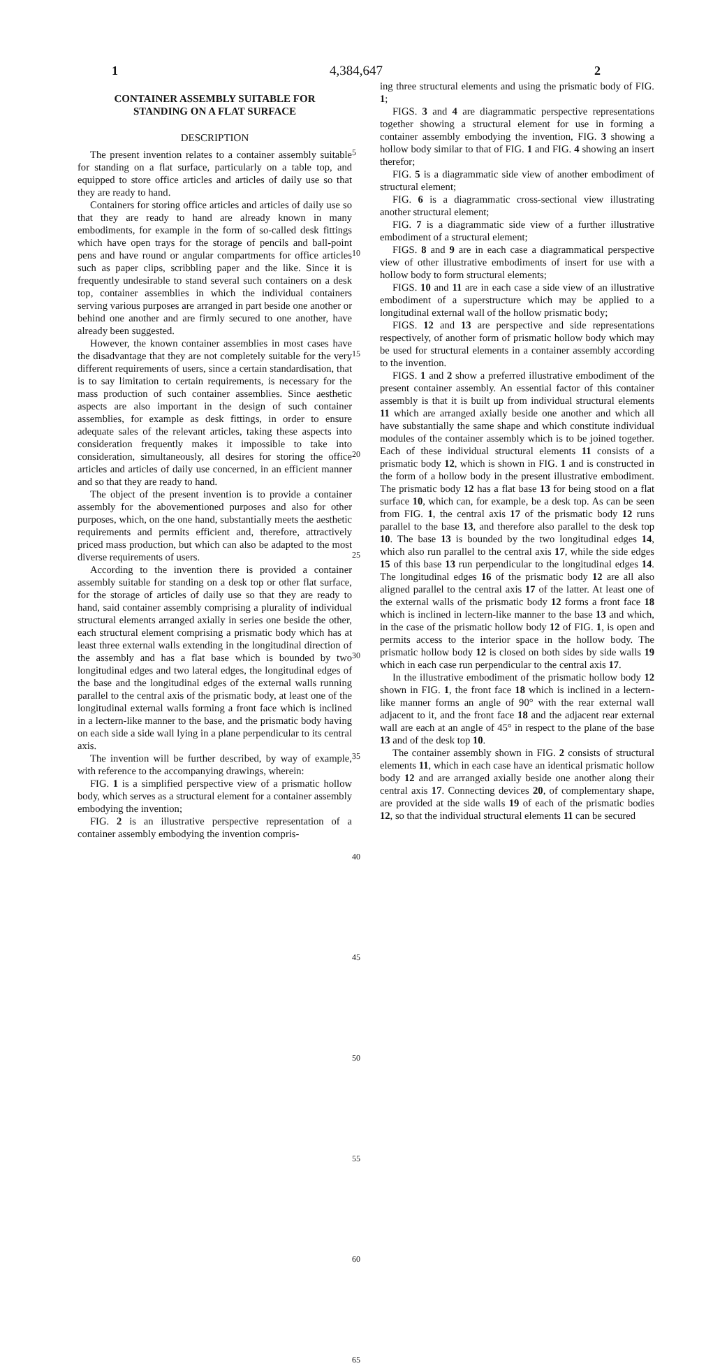1 4,384,647 2
CONTAINER ASSEMBLY SUITABLE FOR
STANDING ON A FLAT SURFACE
DESCRIPTION
The present invention relates to a container assembly suitable for standing on a flat surface, particularly on a table top, and equipped to store office articles and articles of daily use so that they are ready to hand.
Containers for storing office articles and articles of daily use so that they are ready to hand are already known in many embodiments, for example in the form of so-called desk fittings which have open trays for the storage of pencils and ball-point pens and have round or angular compartments for office articles such as paper clips, scribbling paper and the like. Since it is frequently undesirable to stand several such containers on a desk top, container assemblies in which the individual containers serving various purposes are arranged in part beside one another or behind one another and are firmly secured to one another, have already been suggested.
However, the known container assemblies in most cases have the disadvantage that they are not completely suitable for the very different requirements of users, since a certain standardisation, that is to say limitation to certain requirements, is necessary for the mass production of such container assemblies. Since aesthetic aspects are also important in the design of such container assemblies, for example as desk fittings, in order to ensure adequate sales of the relevant articles, taking these aspects into consideration frequently makes it impossible to take into consideration, simultaneously, all desires for storing the office articles and articles of daily use concerned, in an efficient manner and so that they are ready to hand.
The object of the present invention is to provide a container assembly for the abovementioned purposes and also for other purposes, which, on the one hand, substantially meets the aesthetic requirements and permits efficient and, therefore, attractively priced mass production, but which can also be adapted to the most diverse requirements of users.
According to the invention there is provided a container assembly suitable for standing on a desk top or other flat surface, for the storage of articles of daily use so that they are ready to hand, said container assembly comprising a plurality of individual structural elements arranged axially in series one beside the other, each structural element comprising a prismatic body which has at least three external walls extending in the longitudinal direction of the assembly and has a flat base which is bounded by two longitudinal edges and two lateral edges, the longitudinal edges of the base and the longitudinal edges of the external walls running parallel to the central axis of the prismatic body, at least one of the longitudinal external walls forming a front face which is inclined in a lectern-like manner to the base, and the prismatic body having on each side a side wall lying in a plane perpendicular to its central axis.
The invention will be further described, by way of example, with reference to the accompanying drawings, wherein:
FIG. 1 is a simplified perspective view of a prismatic hollow body, which serves as a structural element for a container assembly embodying the invention;
FIG. 2 is an illustrative perspective representation of a container assembly embodying the invention compris-
5
10
15
20
25
30
35
40
45
50
55
60
65
ing three structural elements and using the prismatic body of FIG. 1;
FIGS. 3 and 4 are diagrammatic perspective representations together showing a structural element for use in forming a container assembly embodying the invention, FIG. 3 showing a hollow body similar to that of FIG. 1 and FIG. 4 showing an insert therefor;
FIG. 5 is a diagrammatic side view of another embodiment of structural element;
FIG. 6 is a diagrammatic cross-sectional view illustrating another structural element;
FIG. 7 is a diagrammatic side view of a further illustrative embodiment of a structural element;
FIGS. 8 and 9 are in each case a diagrammatical perspective view of other illustrative embodiments of insert for use with a hollow body to form structural elements;
FIGS. 10 and 11 are in each case a side view of an illustrative embodiment of a superstructure which may be applied to a longitudinal external wall of the hollow prismatic body;
FIGS. 12 and 13 are perspective and side representations respectively, of another form of prismatic hollow body which may be used for structural elements in a container assembly according to the invention.
FIGS. 1 and 2 show a preferred illustrative embodiment of the present container assembly. An essential factor of this container assembly is that it is built up from individual structural elements 11 which are arranged axially beside one another and which all have substantially the same shape and which constitute individual modules of the container assembly which is to be joined together. Each of these individual structural elements 11 consists of a prismatic body 12, which is shown in FIG. 1 and is constructed in the form of a hollow body in the present illustrative embodiment. The prismatic body 12 has a flat base 13 for being stood on a flat surface 10, which can, for example, be a desk top. As can be seen from FIG. 1, the central axis 17 of the prismatic body 12 runs parallel to the base 13, and therefore also parallel to the desk top 10. The base 13 is bounded by the two longitudinal edges 14, which also run parallel to the central axis 17, while the side edges 15 of this base 13 run perpendicular to the longitudinal edges 14. The longitudinal edges 16 of the prismatic body 12 are all also aligned parallel to the central axis 17 of the latter. At least one of the external walls of the prismatic body 12 forms a front face 18 which is inclined in lectern-like manner to the base 13 and which, in the case of the prismatic hollow body 12 of FIG. 1, is open and permits access to the interior space in the hollow body. The prismatic hollow body 12 is closed on both sides by side walls 19 which in each case run perpendicular to the central axis 17.
In the illustrative embodiment of the prismatic hollow body 12 shown in FIG. 1, the front face 18 which is inclined in a lectern-like manner forms an angle of 90° with the rear external wall adjacent to it, and the front face 18 and the adjacent rear external wall are each at an angle of 45° in respect to the plane of the base 13 and of the desk top 10.
The container assembly shown in FIG. 2 consists of structural elements 11, which in each case have an identical prismatic hollow body 12 and are arranged axially beside one another along their central axis 17. Connecting devices 20, of complementary shape, are provided at the side walls 19 of each of the prismatic bodies 12, so that the individual structural elements 11 can be secured